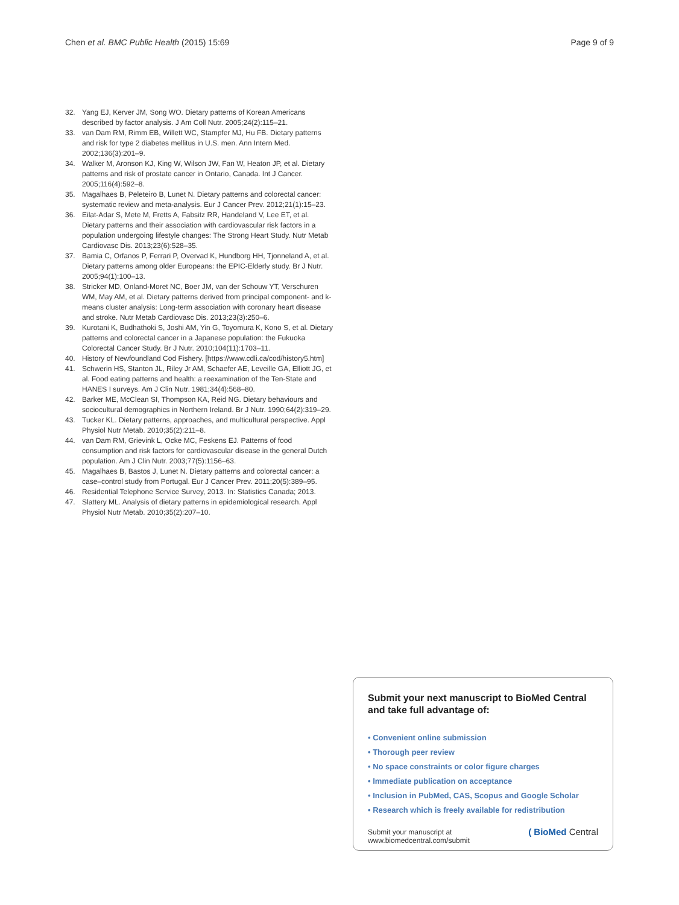Chen et al. BMC Public Health (2015) 15:69 Page 9 of 9
32. Yang EJ, Kerver JM, Song WO. Dietary patterns of Korean Americans described by factor analysis. J Am Coll Nutr. 2005;24(2):115–21.
33. van Dam RM, Rimm EB, Willett WC, Stampfer MJ, Hu FB. Dietary patterns and risk for type 2 diabetes mellitus in U.S. men. Ann Intern Med. 2002;136(3):201–9.
34. Walker M, Aronson KJ, King W, Wilson JW, Fan W, Heaton JP, et al. Dietary patterns and risk of prostate cancer in Ontario, Canada. Int J Cancer. 2005;116(4):592–8.
35. Magalhaes B, Peleteiro B, Lunet N. Dietary patterns and colorectal cancer: systematic review and meta-analysis. Eur J Cancer Prev. 2012;21(1):15–23.
36. Eilat-Adar S, Mete M, Fretts A, Fabsitz RR, Handeland V, Lee ET, et al. Dietary patterns and their association with cardiovascular risk factors in a population undergoing lifestyle changes: The Strong Heart Study. Nutr Metab Cardiovasc Dis. 2013;23(6):528–35.
37. Bamia C, Orfanos P, Ferrari P, Overvad K, Hundborg HH, Tjonneland A, et al. Dietary patterns among older Europeans: the EPIC-Elderly study. Br J Nutr. 2005;94(1):100–13.
38. Stricker MD, Onland-Moret NC, Boer JM, van der Schouw YT, Verschuren WM, May AM, et al. Dietary patterns derived from principal component- and k-means cluster analysis: Long-term association with coronary heart disease and stroke. Nutr Metab Cardiovasc Dis. 2013;23(3):250–6.
39. Kurotani K, Budhathoki S, Joshi AM, Yin G, Toyomura K, Kono S, et al. Dietary patterns and colorectal cancer in a Japanese population: the Fukuoka Colorectal Cancer Study. Br J Nutr. 2010;104(11):1703–11.
40. History of Newfoundland Cod Fishery. [https://www.cdli.ca/cod/history5.htm]
41. Schwerin HS, Stanton JL, Riley Jr AM, Schaefer AE, Leveille GA, Elliott JG, et al. Food eating patterns and health: a reexamination of the Ten-State and HANES I surveys. Am J Clin Nutr. 1981;34(4):568–80.
42. Barker ME, McClean SI, Thompson KA, Reid NG. Dietary behaviours and sociocultural demographics in Northern Ireland. Br J Nutr. 1990;64(2):319–29.
43. Tucker KL. Dietary patterns, approaches, and multicultural perspective. Appl Physiol Nutr Metab. 2010;35(2):211–8.
44. van Dam RM, Grievink L, Ocke MC, Feskens EJ. Patterns of food consumption and risk factors for cardiovascular disease in the general Dutch population. Am J Clin Nutr. 2003;77(5):1156–63.
45. Magalhaes B, Bastos J, Lunet N. Dietary patterns and colorectal cancer: a case–control study from Portugal. Eur J Cancer Prev. 2011;20(5):389–95.
46. Residential Telephone Service Survey, 2013. In: Statistics Canada; 2013.
47. Slattery ML. Analysis of dietary patterns in epidemiological research. Appl Physiol Nutr Metab. 2010;35(2):207–10.
Submit your next manuscript to BioMed Central and take full advantage of:
• Convenient online submission
• Thorough peer review
• No space constraints or color figure charges
• Immediate publication on acceptance
• Inclusion in PubMed, CAS, Scopus and Google Scholar
• Research which is freely available for redistribution
Submit your manuscript at
www.biomedcentral.com/submit ( BioMed Central